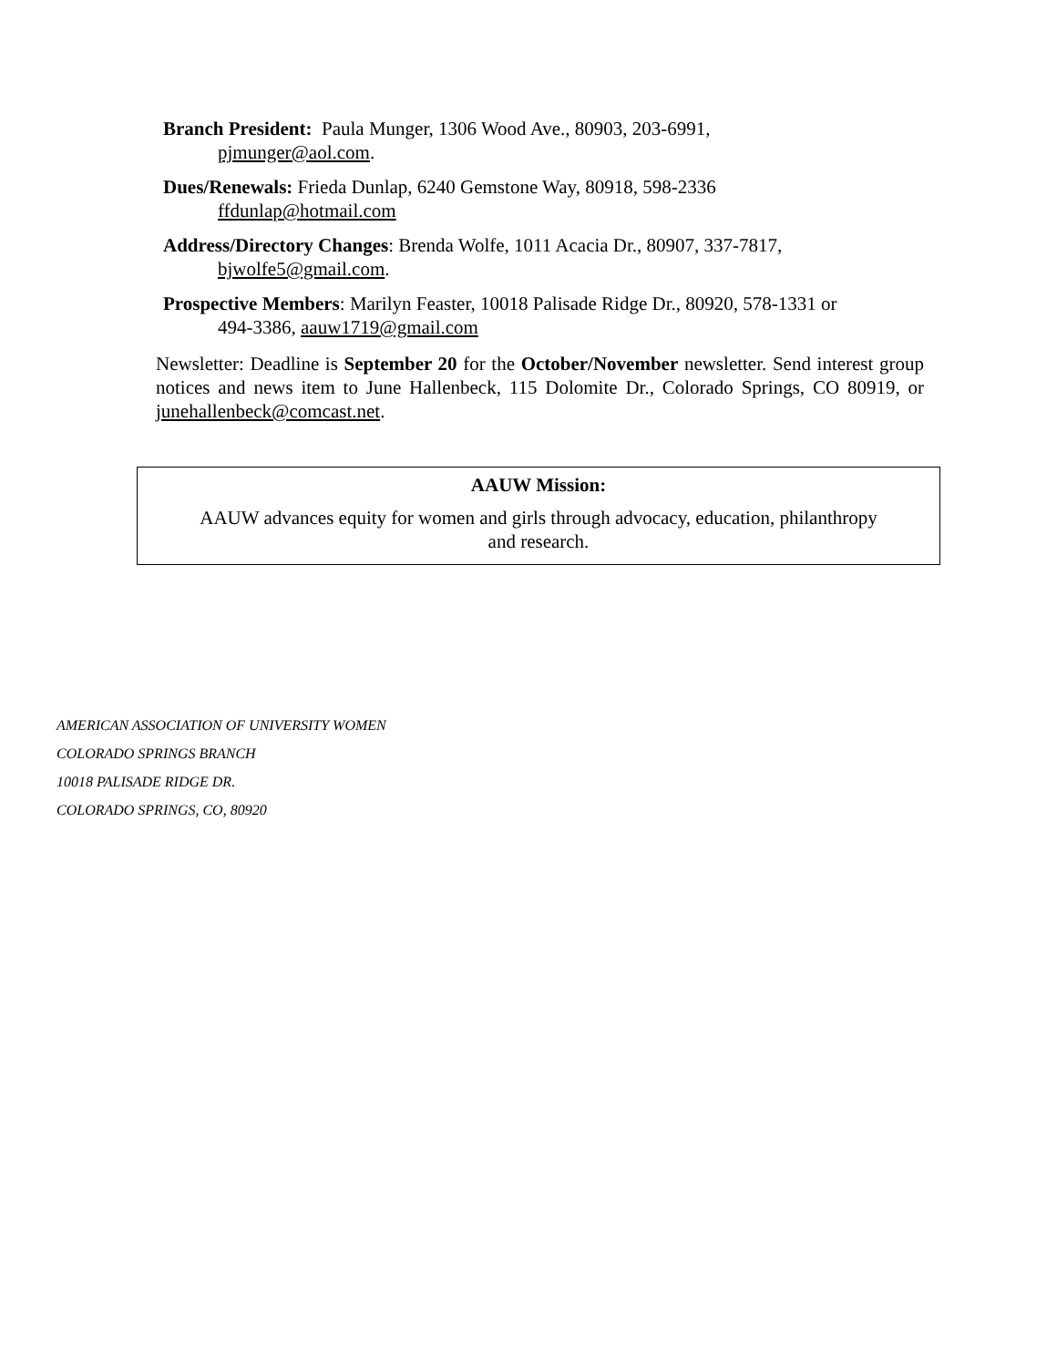Branch President: Paula Munger, 1306 Wood Ave., 80903, 203-6991,
pjmunger@aol.com.
Dues/Renewals: Frieda Dunlap, 6240 Gemstone Way, 80918, 598-2336
ffdunlap@hotmail.com
Address/Directory Changes: Brenda Wolfe, 1011 Acacia Dr., 80907, 337-7817,
bjwolfe5@gmail.com.
Prospective Members: Marilyn Feaster, 10018 Palisade Ridge Dr., 80920, 578-1331 or
494-3386, aauw1719@gmail.com
Newsletter: Deadline is September 20 for the October/November newsletter. Send interest group notices and news item to June Hallenbeck, 115 Dolomite Dr., Colorado Springs, CO 80919, or junehallenbeck@comcast.net.
AAUW Mission:
AAUW advances equity for women and girls through advocacy, education, philanthropy
and research.
AMERICAN ASSOCIATION OF UNIVERSITY WOMEN
COLORADO SPRINGS BRANCH
10018 PALISADE RIDGE DR.
COLORADO SPRINGS, CO, 80920